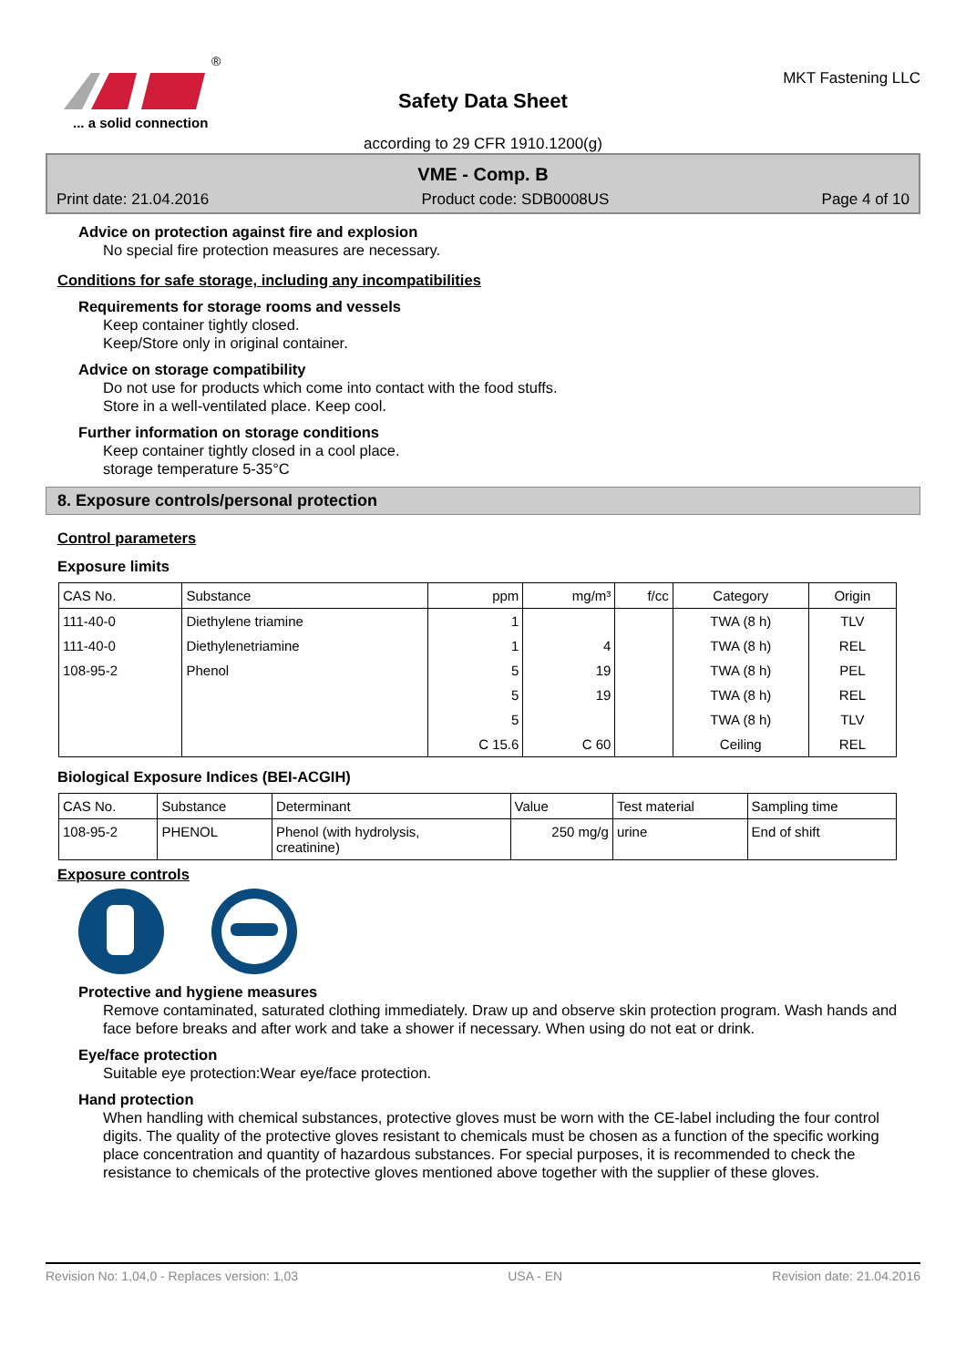®
... a solid connection
Safety Data Sheet
according to 29 CFR 1910.1200(g)
MKT Fastening LLC
VME - Comp. B
Print date: 21.04.2016 Product code: SDB0008US Page 4 of 10
Advice on protection against fire and explosion
No special fire protection measures are necessary.
Conditions for safe storage, including any incompatibilities
Requirements for storage rooms and vessels
Keep container tightly closed.
Keep/Store only in original container.
Advice on storage compatibility
Do not use for products which come into contact with the food stuffs.
Store in a well-ventilated place. Keep cool.
Further information on storage conditions
Keep container tightly closed in a cool place.
storage temperature 5-35°C
8. Exposure controls/personal protection
Control parameters
Exposure limits
| CAS No. | Substance | ppm | mg/m³ | f/cc | Category | Origin |
| --- | --- | --- | --- | --- | --- | --- |
| 111-40-0 | Diethylene triamine | 1 | | | TWA (8 h) | TLV |
| 111-40-0 | Diethylenetriamine | 1 | 4 | | TWA (8 h) | REL |
| 108-95-2 | Phenol | 5 | 19 | | TWA (8 h) | PEL |
| | | 5 | 19 | | TWA (8 h) | REL |
| | | 5 | | | TWA (8 h) | TLV |
| | | C 15.6 | C 60 | | Ceiling | REL |
Biological Exposure Indices (BEI-ACGIH)
| CAS No. | Substance | Determinant | Value | Test material | Sampling time |
| --- | --- | --- | --- | --- | --- |
| 108-95-2 | PHENOL | Phenol (with hydrolysis, creatinine) | 250 mg/g | urine | End of shift |
Exposure controls
Protective and hygiene measures
Remove contaminated, saturated clothing immediately. Draw up and observe skin protection program. Wash hands and face before breaks and after work and take a shower if necessary. When using do not eat or drink.
Eye/face protection
Suitable eye protection:Wear eye/face protection.
Hand protection
When handling with chemical substances, protective gloves must be worn with the CE-label including the four control digits. The quality of the protective gloves resistant to chemicals must be chosen as a function of the specific working place concentration and quantity of hazardous substances. For special purposes, it is recommended to check the resistance to chemicals of the protective gloves mentioned above together with the supplier of these gloves.
Revision No: 1,04,0 - Replaces version: 1,03 USA - EN Revision date: 21.04.2016